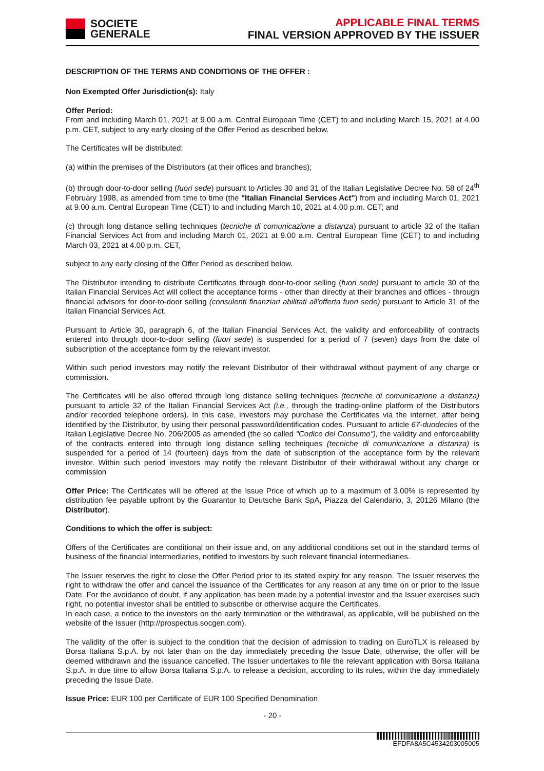SOCIETE
GENERALE
APPLICABLE FINAL TERMS
FINAL VERSION APPROVED BY THE ISSUER
DESCRIPTION OF THE TERMS AND CONDITIONS OF THE OFFER :
Non Exempted Offer Jurisdiction(s): Italy
Offer Period:
From and including March 01, 2021 at 9.00 a.m. Central European Time (CET) to and including March 15, 2021 at 4.00 p.m. CET, subject to any early closing of the Offer Period as described below.
The Certificates will be distributed:
(a) within the premises of the Distributors (at their offices and branches);
(b) through door-to-door selling (fuori sede) pursuant to Articles 30 and 31 of the Italian Legislative Decree No. 58 of 24<sup>th</sup> February 1998, as amended from time to time (the "Italian Financial Services Act") from and including March 01, 2021 at 9.00 a.m. Central European Time (CET) to and including March 10, 2021 at 4.00 p.m. CET; and
(c) through long distance selling techniques (tecniche di comunicazione a distanza) pursuant to article 32 of the Italian Financial Services Act from and including March 01, 2021 at 9.00 a.m. Central European Time (CET) to and including March 03, 2021 at 4.00 p.m. CET,
subject to any early closing of the Offer Period as described below.
The Distributor intending to distribute Certificates through door-to-door selling (fuori sede) pursuant to article 30 of the Italian Financial Services Act will collect the acceptance forms - other than directly at their branches and offices - through financial advisors for door-to-door selling (consulenti finanziari abilitati all'offerta fuori sede) pursuant to Article 31 of the Italian Financial Services Act.
Pursuant to Article 30, paragraph 6, of the Italian Financial Services Act, the validity and enforceability of contracts entered into through door-to-door selling (fuori sede) is suspended for a period of 7 (seven) days from the date of subscription of the acceptance form by the relevant investor.
Within such period investors may notify the relevant Distributor of their withdrawal without payment of any charge or commission.
The Certificates will be also offered through long distance selling techniques (tecniche di comunicazione a distanza) pursuant to article 32 of the Italian Financial Services Act (i.e., through the trading-online platform of the Distributors and/or recorded telephone orders). In this case, investors may purchase the Certificates via the internet, after being identified by the Distributor, by using their personal password/identification codes. Pursuant to article 67-duodecies of the Italian Legislative Decree No. 206/2005 as amended (the so called "Codice del Consumo"), the validity and enforceability of the contracts entered into through long distance selling techniques (tecniche di comunicazione a distanza) is suspended for a period of 14 (fourteen) days from the date of subscription of the acceptance form by the relevant investor. Within such period investors may notify the relevant Distributor of their withdrawal without any charge or commission
Offer Price: The Certificates will be offered at the Issue Price of which up to a maximum of 3.00% is represented by distribution fee payable upfront by the Guarantor to Deutsche Bank SpA, Piazza del Calendario, 3, 20126 Milano (the Distributor).
Conditions to which the offer is subject:
Offers of the Certificates are conditional on their issue and, on any additional conditions set out in the standard terms of business of the financial intermediaries, notified to investors by such relevant financial intermediaries.
The Issuer reserves the right to close the Offer Period prior to its stated expiry for any reason. The Issuer reserves the right to withdraw the offer and cancel the issuance of the Certificates for any reason at any time on or prior to the Issue Date. For the avoidance of doubt, if any application has been made by a potential investor and the Issuer exercises such right, no potential investor shall be entitled to subscribe or otherwise acquire the Certificates.
In each case, a notice to the investors on the early termination or the withdrawal, as applicable, will be published on the website of the Issuer (http://prospectus.socgen.com).
The validity of the offer is subject to the condition that the decision of admission to trading on EuroTLX is released by Borsa Italiana S.p.A. by not later than on the day immediately preceding the Issue Date; otherwise, the offer will be deemed withdrawn and the issuance cancelled. The Issuer undertakes to file the relevant application with Borsa Italiana S.p.A. in due time to allow Borsa Italiana S.p.A. to release a decision, according to its rules, within the day immediately preceding the Issue Date.
Issue Price: EUR 100 per Certificate of EUR 100 Specified Denomination
- 20 -
EFDFA8A5C4534203005005